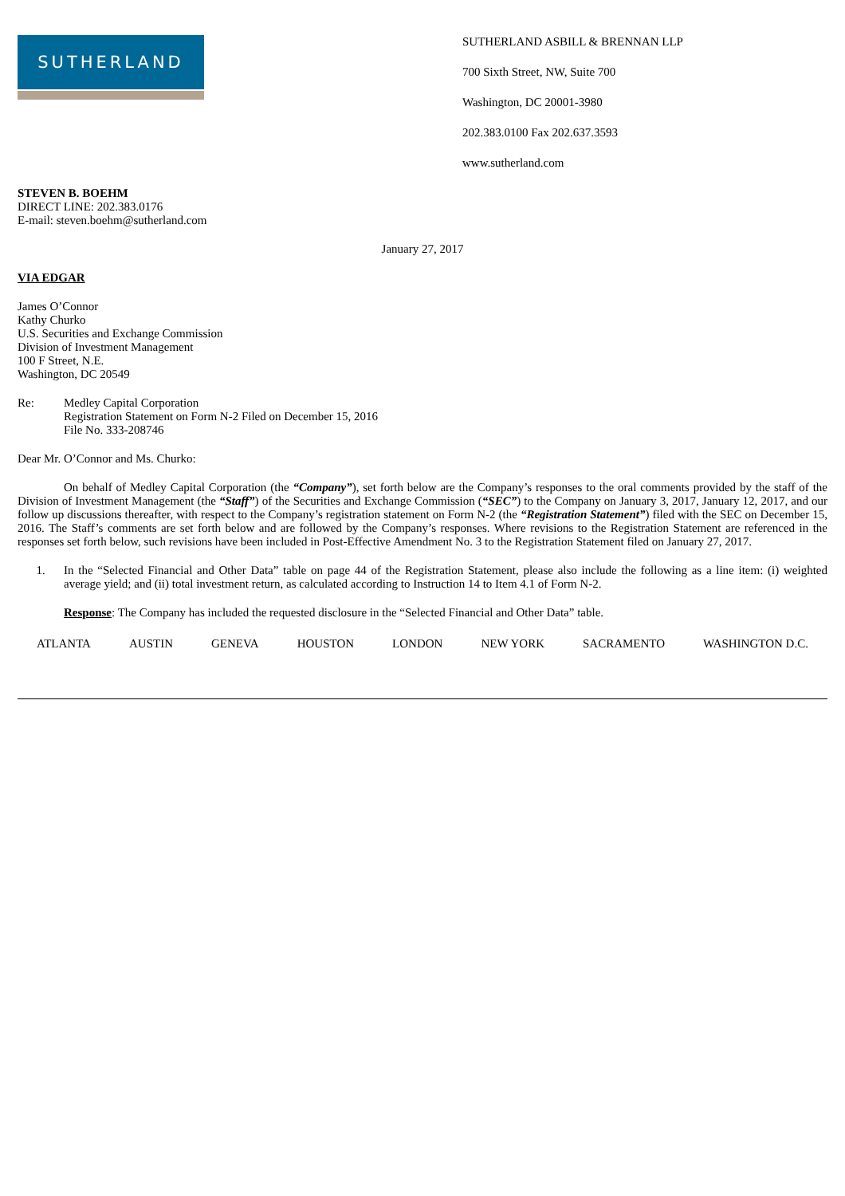SUTHERLAND
SUTHERLAND ASBILL & BRENNAN LLP
700 Sixth Street, NW, Suite 700
Washington, DC 20001-3980
202.383.0100 Fax 202.637.3593
www.sutherland.com
STEVEN B. BOEHM
DIRECT LINE: 202.383.0176
E-mail: steven.boehm@sutherland.com
January 27, 2017
VIA EDGAR
James O’Connor
Kathy Churko
U.S. Securities and Exchange Commission
Division of Investment Management
100 F Street, N.E.
Washington, DC 20549
Re: Medley Capital Corporation
Registration Statement on Form N-2 Filed on December 15, 2016
File No. 333-208746
Dear Mr. O’Connor and Ms. Churko:
On behalf of Medley Capital Corporation (the “Company”), set forth below are the Company’s responses to the oral comments provided by the staff of the Division of Investment Management (the “Staff”) of the Securities and Exchange Commission (“SEC”) to the Company on January 3, 2017, January 12, 2017, and our follow up discussions thereafter, with respect to the Company’s registration statement on Form N-2 (the “Registration Statement”) filed with the SEC on December 15, 2016. The Staff’s comments are set forth below and are followed by the Company’s responses. Where revisions to the Registration Statement are referenced in the responses set forth below, such revisions have been included in Post-Effective Amendment No. 3 to the Registration Statement filed on January 27, 2017.
1. In the “Selected Financial and Other Data” table on page 44 of the Registration Statement, please also include the following as a line item: (i) weighted average yield; and (ii) total investment return, as calculated according to Instruction 14 to Item 4.1 of Form N-2.
Response: The Company has included the requested disclosure in the “Selected Financial and Other Data” table.
ATLANTA AUSTIN GENEVA HOUSTON LONDON NEW YORK SACRAMENTO WASHINGTON D.C.